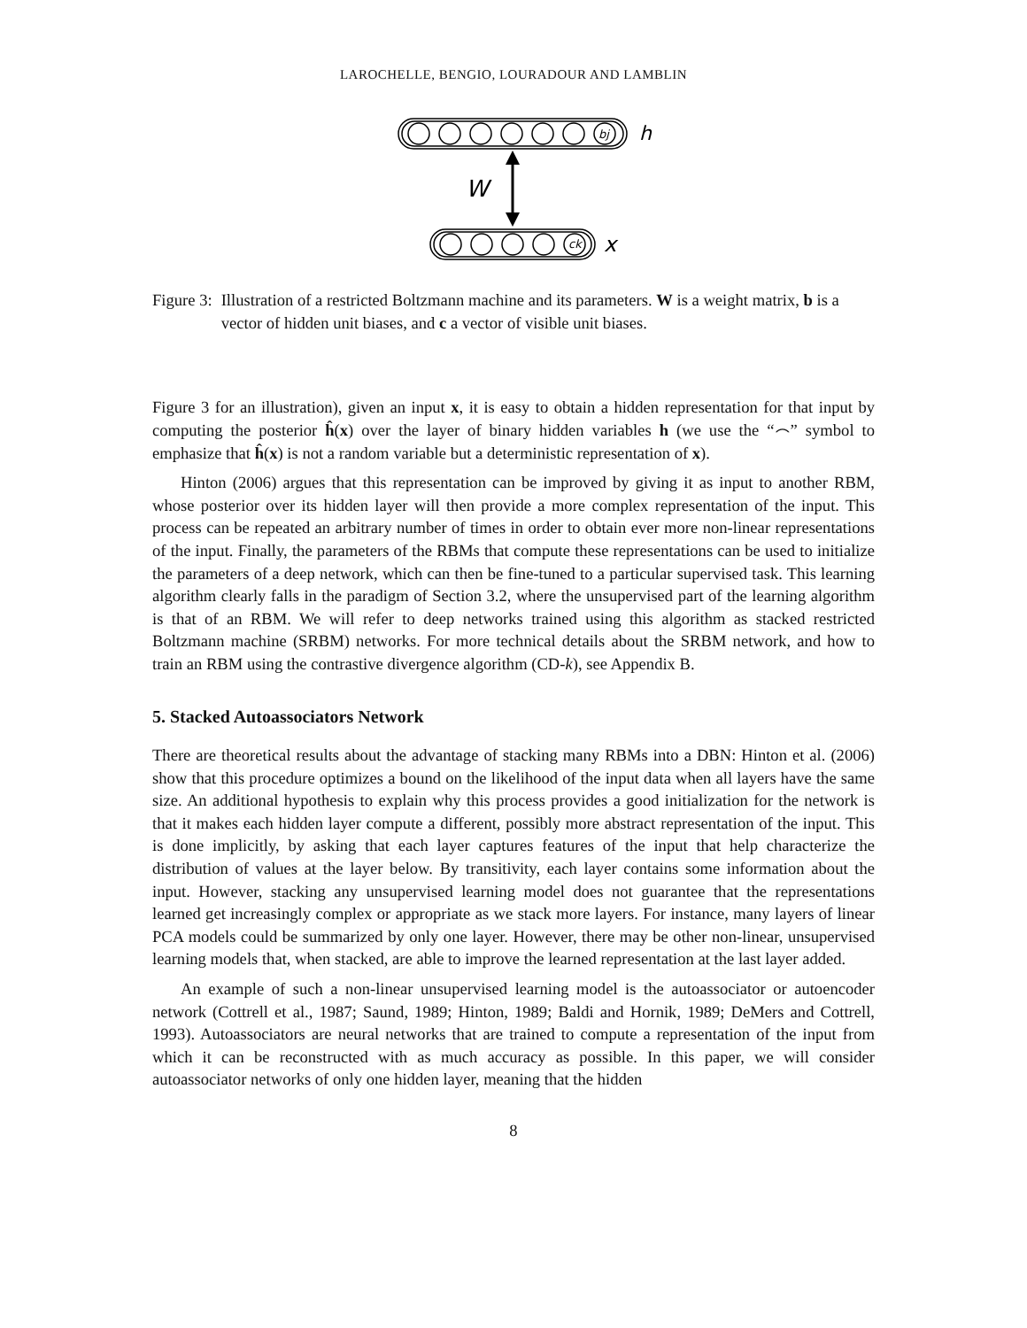LAROCHELLE, BENGIO, LOURADOUR AND LAMBLIN
bj
ck
h
x
W
Figure 3: Illustration of a restricted Boltzmann machine and its parameters. W is a weight matrix, b is a vector of hidden unit biases, and c a vector of visible unit biases.
Figure 3 for an illustration), given an input x, it is easy to obtain a hidden representation for that input by computing the posterior ĥ(x) over the layer of binary hidden variables h (we use the “⌢” symbol to emphasize that ĥ(x) is not a random variable but a deterministic representation of x).
Hinton (2006) argues that this representation can be improved by giving it as input to another RBM, whose posterior over its hidden layer will then provide a more complex representation of the input. This process can be repeated an arbitrary number of times in order to obtain ever more non-linear representations of the input. Finally, the parameters of the RBMs that compute these representations can be used to initialize the parameters of a deep network, which can then be fine-tuned to a particular supervised task. This learning algorithm clearly falls in the paradigm of Section 3.2, where the unsupervised part of the learning algorithm is that of an RBM. We will refer to deep networks trained using this algorithm as stacked restricted Boltzmann machine (SRBM) networks. For more technical details about the SRBM network, and how to train an RBM using the contrastive divergence algorithm (CD-k), see Appendix B.
5. Stacked Autoassociators Network
There are theoretical results about the advantage of stacking many RBMs into a DBN: Hinton et al. (2006) show that this procedure optimizes a bound on the likelihood of the input data when all layers have the same size. An additional hypothesis to explain why this process provides a good initialization for the network is that it makes each hidden layer compute a different, possibly more abstract representation of the input. This is done implicitly, by asking that each layer captures features of the input that help characterize the distribution of values at the layer below. By transitivity, each layer contains some information about the input. However, stacking any unsupervised learning model does not guarantee that the representations learned get increasingly complex or appropriate as we stack more layers. For instance, many layers of linear PCA models could be summarized by only one layer. However, there may be other non-linear, unsupervised learning models that, when stacked, are able to improve the learned representation at the last layer added.
An example of such a non-linear unsupervised learning model is the autoassociator or autoencoder network (Cottrell et al., 1987; Saund, 1989; Hinton, 1989; Baldi and Hornik, 1989; DeMers and Cottrell, 1993). Autoassociators are neural networks that are trained to compute a representation of the input from which it can be reconstructed with as much accuracy as possible. In this paper, we will consider autoassociator networks of only one hidden layer, meaning that the hidden
8